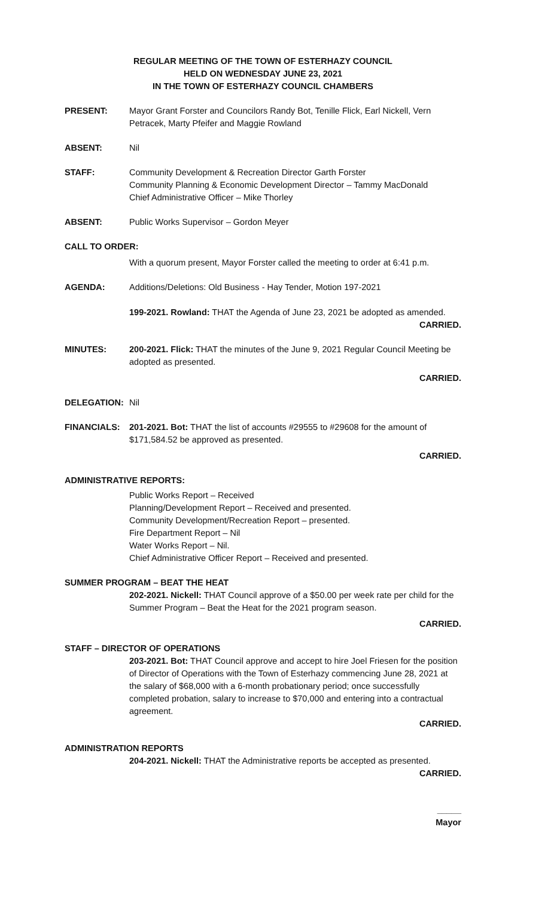REGULAR MEETING OF THE TOWN OF ESTERHAZY COUNCIL
HELD ON WEDNESDAY JUNE 23, 2021
IN THE TOWN OF ESTERHAZY COUNCIL CHAMBERS
PRESENT: Mayor Grant Forster and Councilors Randy Bot, Tenille Flick, Earl Nickell, Vern Petracek, Marty Pfeifer and Maggie Rowland
ABSENT: Nil
STAFF: Community Development & Recreation Director Garth Forster
Community Planning & Economic Development Director – Tammy MacDonald
Chief Administrative Officer – Mike Thorley
ABSENT: Public Works Supervisor – Gordon Meyer
CALL TO ORDER:
With a quorum present, Mayor Forster called the meeting to order at 6:41 p.m.
AGENDA: Additions/Deletions: Old Business - Hay Tender, Motion 197-2021
199-2021. Rowland: THAT the Agenda of June 23, 2021 be adopted as amended.
CARRIED.
MINUTES: 200-2021. Flick: THAT the minutes of the June 9, 2021 Regular Council Meeting be adopted as presented.
CARRIED.
DELEGATION: Nil
FINANCIALS: 201-2021. Bot: THAT the list of accounts #29555 to #29608 for the amount of $171,584.52 be approved as presented.
CARRIED.
ADMINISTRATIVE REPORTS:
Public Works Report – Received
Planning/Development Report – Received and presented.
Community Development/Recreation Report – presented.
Fire Department Report – Nil
Water Works Report – Nil.
Chief Administrative Officer Report – Received and presented.
SUMMER PROGRAM – BEAT THE HEAT
202-2021. Nickell: THAT Council approve of a $50.00 per week rate per child for the Summer Program – Beat the Heat for the 2021 program season.
CARRIED.
STAFF – DIRECTOR OF OPERATIONS
203-2021. Bot: THAT Council approve and accept to hire Joel Friesen for the position of Director of Operations with the Town of Esterhazy commencing June 28, 2021 at the salary of $68,000 with a 6-month probationary period; once successfully completed probation, salary to increase to $70,000 and entering into a contractual agreement.
CARRIED.
ADMINISTRATION REPORTS
204-2021. Nickell: THAT the Administrative reports be accepted as presented.
CARRIED.
_____
Mayor